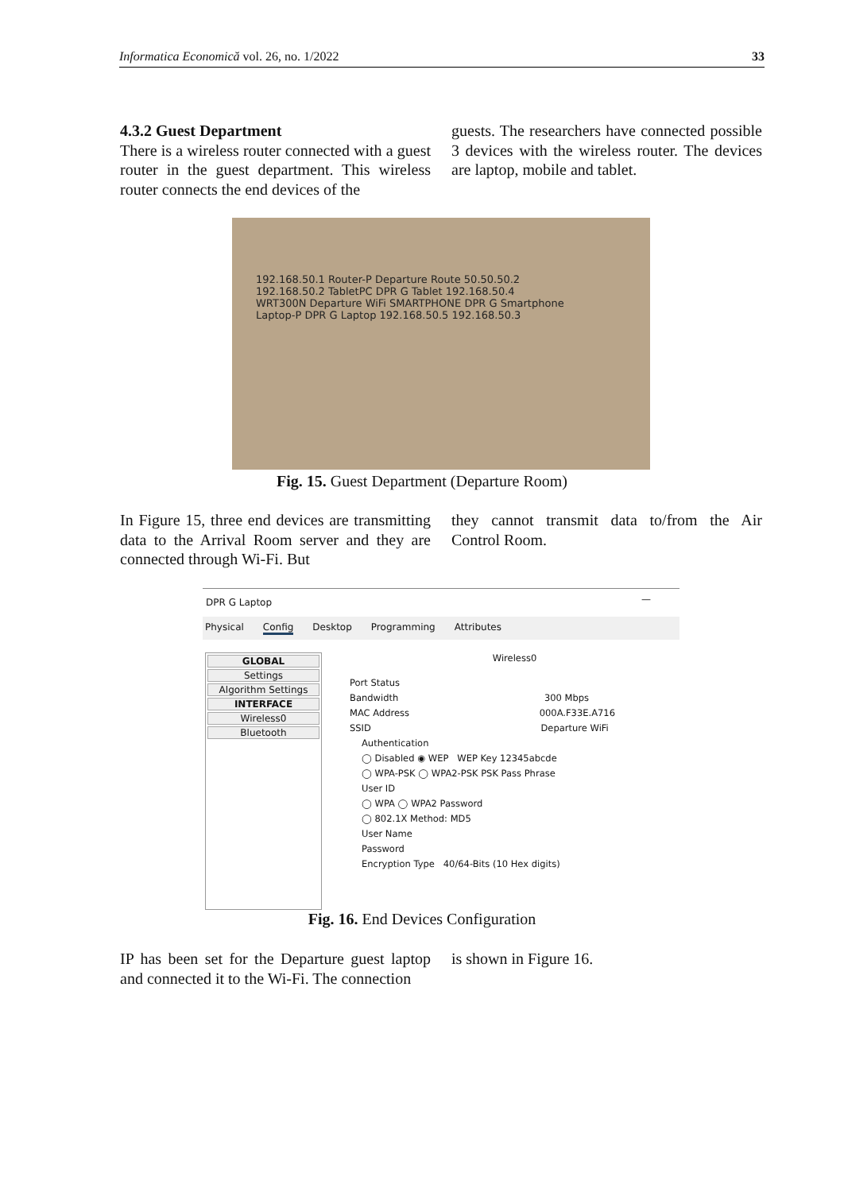Informatica Economică vol. 26, no. 1/2022 33
4.3.2 Guest Department
There is a wireless router connected with a guest router in the guest department. This wireless router connects the end devices of the
guests. The researchers have connected possible 3 devices with the wireless router. The devices are laptop, mobile and tablet.
192.168.50.1 Router-P Departure Route 50.50.50.2
192.168.50.2 TabletPC DPR G Tablet 192.168.50.4
WRT300N Departure WiFi SMARTPHONE DPR G Smartphone
Laptop-P DPR G Laptop 192.168.50.5 192.168.50.3
Fig. 15. Guest Department (Departure Room)
In Figure 15, three end devices are transmitting data to the Arrival Room server and they are connected through Wi-Fi. But
they cannot transmit data to/from the Air Control Room.
DPR G Laptop —
Physical Config Desktop Programming Attributes
GLOBAL
Settings
Algorithm Settings
INTERFACE
Wireless0
Bluetooth
Wireless0
Port Status
Bandwidth 300 Mbps
MAC Address 000A.F33E.A716
SSID Departure WiFi
Authentication
◯ Disabled ◉ WEP WEP Key 12345abcde
◯ WPA-PSK ◯ WPA2-PSK PSK Pass Phrase
User ID
◯ WPA ◯ WPA2 Password
◯ 802.1X Method: MD5
User Name
Password
Encryption Type 40/64-Bits (10 Hex digits)
Fig. 16. End Devices Configuration
IP has been set for the Departure guest laptop and connected it to the Wi-Fi. The connection
is shown in Figure 16.